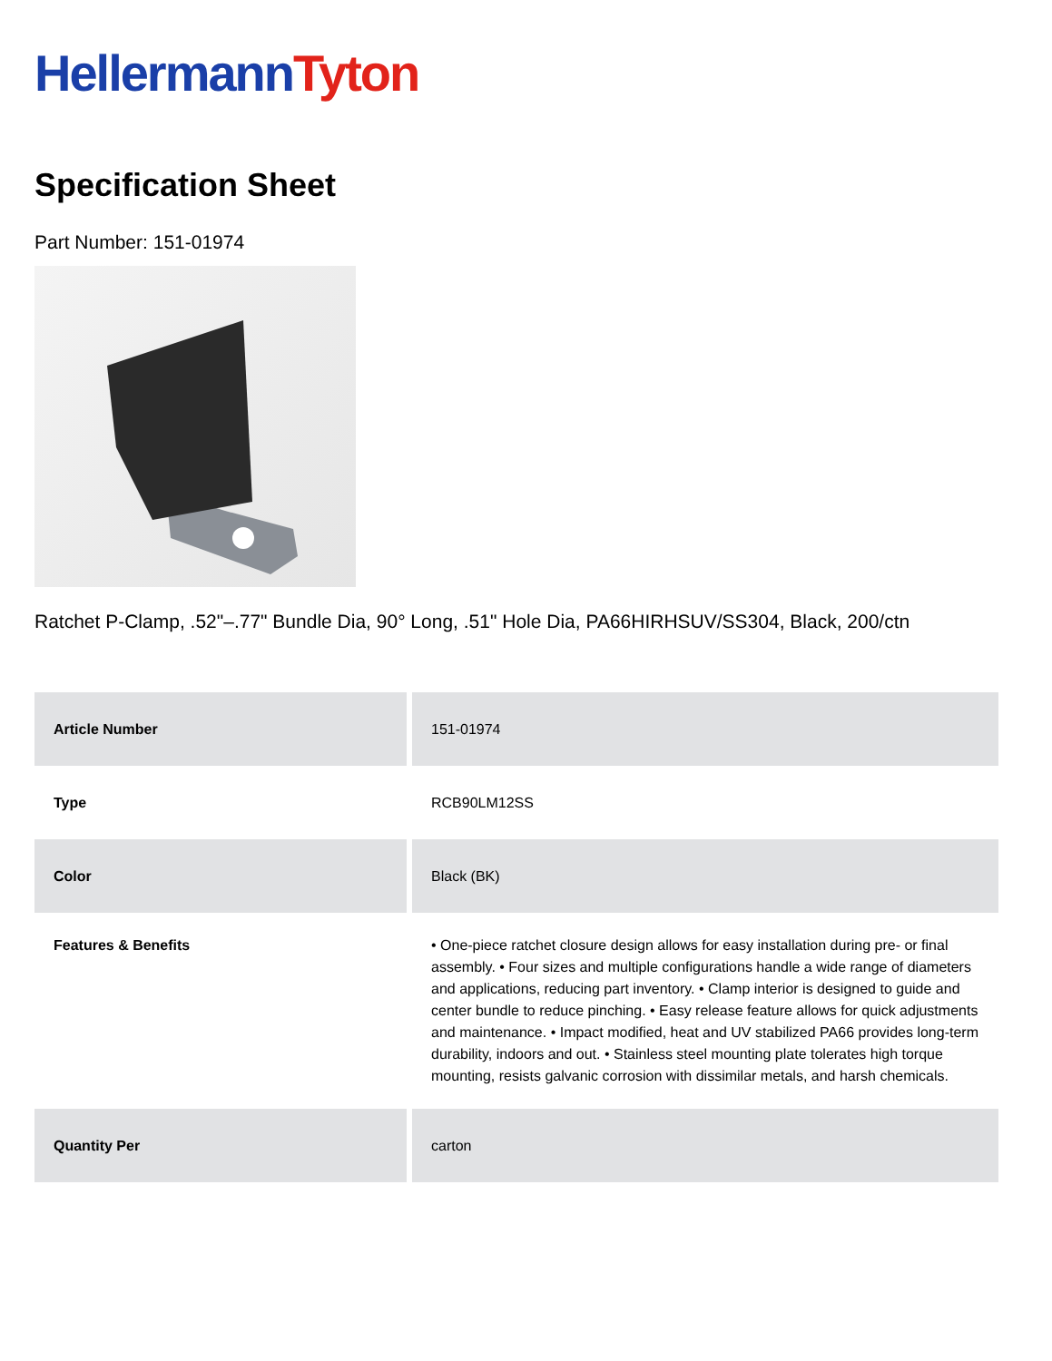Hellermann Tyton
Specification Sheet
Part Number: 151-01974
Ratchet P-Clamp, .52"–.77" Bundle Dia, 90° Long, .51" Hole Dia, PA66HIRHSUV/SS304, Black, 200/ctn
| Article Number | 151-01974 |
| Type | RCB90LM12SS |
| Color | Black (BK) |
| Features & Benefits | • One-piece ratchet closure design allows for easy installation during pre- or final assembly. • Four sizes and multiple configurations handle a wide range of diameters and applications, reducing part inventory. • Clamp interior is designed to guide and center bundle to reduce pinching. • Easy release feature allows for quick adjustments and maintenance. • Impact modified, heat and UV stabilized PA66 provides long-term durability, indoors and out. • Stainless steel mounting plate tolerates high torque mounting, resists galvanic corrosion with dissimilar metals, and harsh chemicals. |
| Quantity Per | carton |